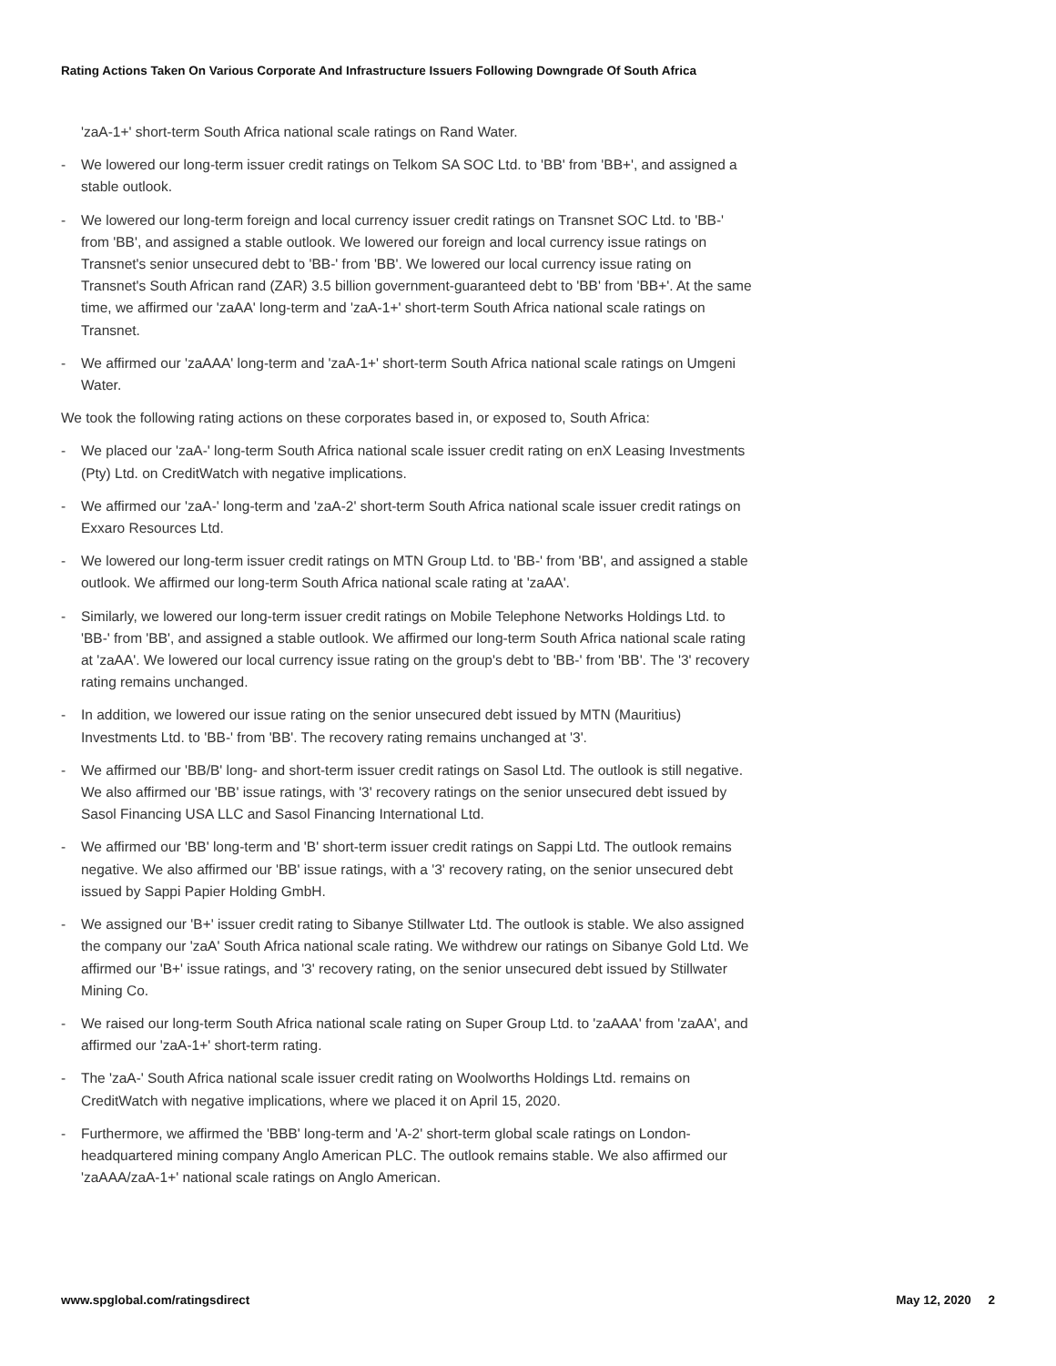Rating Actions Taken On Various Corporate And Infrastructure Issuers Following Downgrade Of South Africa
'zaA-1+' short-term South Africa national scale ratings on Rand Water.
- We lowered our long-term issuer credit ratings on Telkom SA SOC Ltd. to 'BB' from 'BB+', and assigned a stable outlook.
- We lowered our long-term foreign and local currency issuer credit ratings on Transnet SOC Ltd. to 'BB-' from 'BB', and assigned a stable outlook. We lowered our foreign and local currency issue ratings on Transnet's senior unsecured debt to 'BB-' from 'BB'. We lowered our local currency issue rating on Transnet's South African rand (ZAR) 3.5 billion government-guaranteed debt to 'BB' from 'BB+'. At the same time, we affirmed our 'zaAA' long-term and 'zaA-1+' short-term South Africa national scale ratings on Transnet.
- We affirmed our 'zaAAA' long-term and 'zaA-1+' short-term South Africa national scale ratings on Umgeni Water.
We took the following rating actions on these corporates based in, or exposed to, South Africa:
- We placed our 'zaA-' long-term South Africa national scale issuer credit rating on enX Leasing Investments (Pty) Ltd. on CreditWatch with negative implications.
- We affirmed our 'zaA-' long-term and 'zaA-2' short-term South Africa national scale issuer credit ratings on Exxaro Resources Ltd.
- We lowered our long-term issuer credit ratings on MTN Group Ltd. to 'BB-' from 'BB', and assigned a stable outlook. We affirmed our long-term South Africa national scale rating at 'zaAA'.
- Similarly, we lowered our long-term issuer credit ratings on Mobile Telephone Networks Holdings Ltd. to 'BB-' from 'BB', and assigned a stable outlook. We affirmed our long-term South Africa national scale rating at 'zaAA'. We lowered our local currency issue rating on the group's debt to 'BB-' from 'BB'. The '3' recovery rating remains unchanged.
- In addition, we lowered our issue rating on the senior unsecured debt issued by MTN (Mauritius) Investments Ltd. to 'BB-' from 'BB'. The recovery rating remains unchanged at '3'.
- We affirmed our 'BB/B' long- and short-term issuer credit ratings on Sasol Ltd. The outlook is still negative. We also affirmed our 'BB' issue ratings, with '3' recovery ratings on the senior unsecured debt issued by Sasol Financing USA LLC and Sasol Financing International Ltd.
- We affirmed our 'BB' long-term and 'B' short-term issuer credit ratings on Sappi Ltd. The outlook remains negative. We also affirmed our 'BB' issue ratings, with a '3' recovery rating, on the senior unsecured debt issued by Sappi Papier Holding GmbH.
- We assigned our 'B+' issuer credit rating to Sibanye Stillwater Ltd. The outlook is stable. We also assigned the company our 'zaA' South Africa national scale rating. We withdrew our ratings on Sibanye Gold Ltd. We affirmed our 'B+' issue ratings, and '3' recovery rating, on the senior unsecured debt issued by Stillwater Mining Co.
- We raised our long-term South Africa national scale rating on Super Group Ltd. to 'zaAAA' from 'zaAA', and affirmed our 'zaA-1+' short-term rating.
- The 'zaA-' South Africa national scale issuer credit rating on Woolworths Holdings Ltd. remains on CreditWatch with negative implications, where we placed it on April 15, 2020.
- Furthermore, we affirmed the 'BBB' long-term and 'A-2' short-term global scale ratings on London-headquartered mining company Anglo American PLC. The outlook remains stable. We also affirmed our 'zaAAA/zaA-1+' national scale ratings on Anglo American.
www.spglobal.com/ratingsdirect May 12, 2020 2